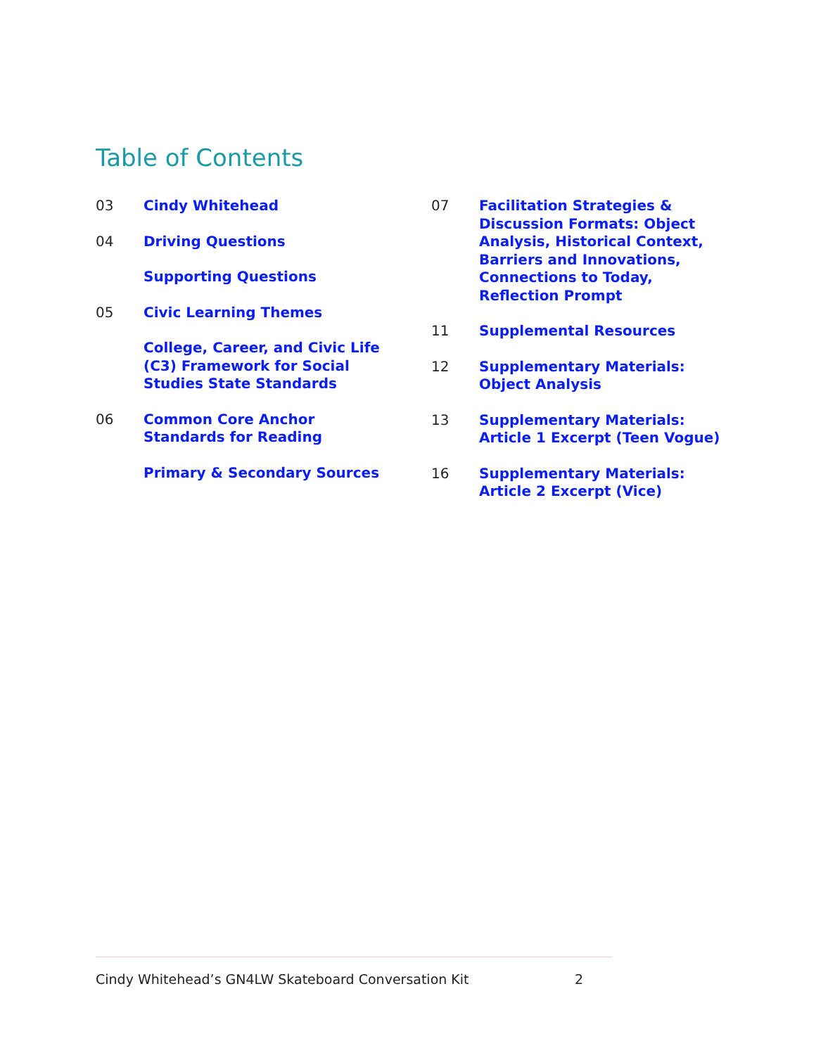Table of Contents
03 Cindy Whitehead
04 Driving Questions
Supporting Questions
05 Civic Learning Themes
College, Career, and Civic Life (C3) Framework for Social Studies State Standards
06 Common Core Anchor Standards for Reading
Primary & Secondary Sources
07 Facilitation Strategies & Discussion Formats: Object Analysis, Historical Context, Barriers and Innovations, Connections to Today, Reflection Prompt
11 Supplemental Resources
12 Supplementary Materials: Object Analysis
13 Supplementary Materials: Article 1 Excerpt (Teen Vogue)
16 Supplementary Materials: Article 2 Excerpt (Vice)
Cindy Whitehead’s GN4LW Skateboard Conversation Kit 2